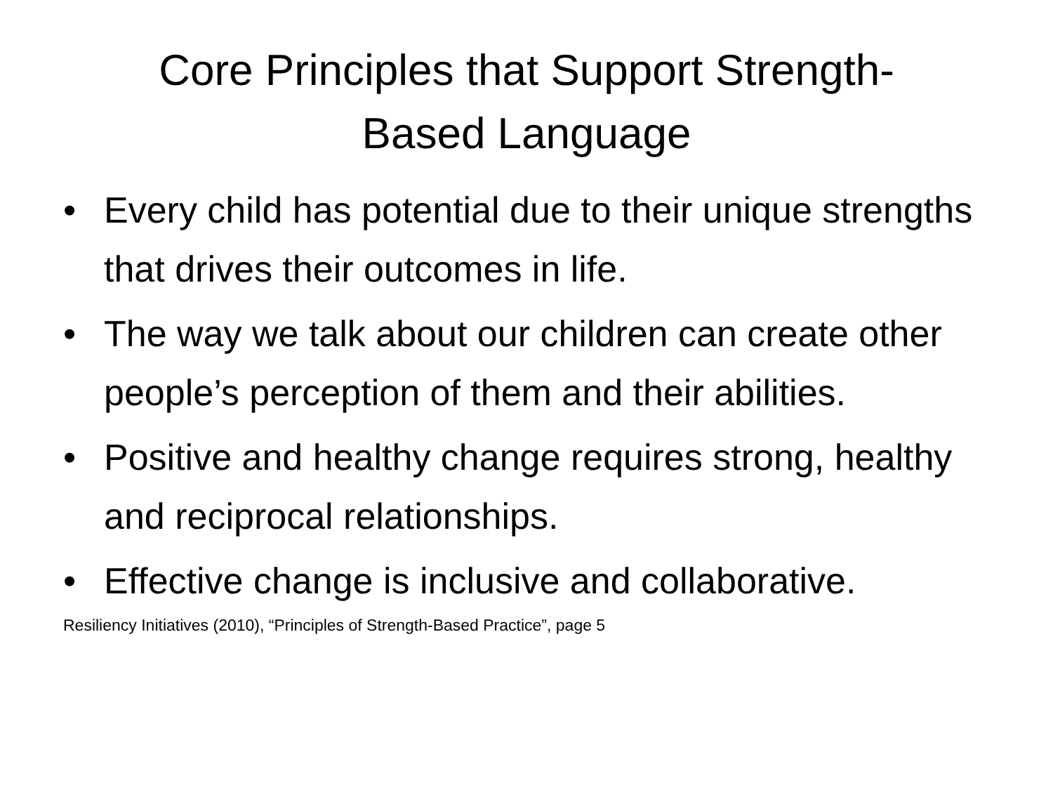Core Principles that Support Strength-
Based Language
• Every child has potential due to their unique strengths that drives their outcomes in life.
• The way we talk about our children can create other people’s perception of them and their abilities.
• Positive and healthy change requires strong, healthy and reciprocal relationships.
• Effective change is inclusive and collaborative.
Resiliency Initiatives (2010), “Principles of Strength-Based Practice”, page 5